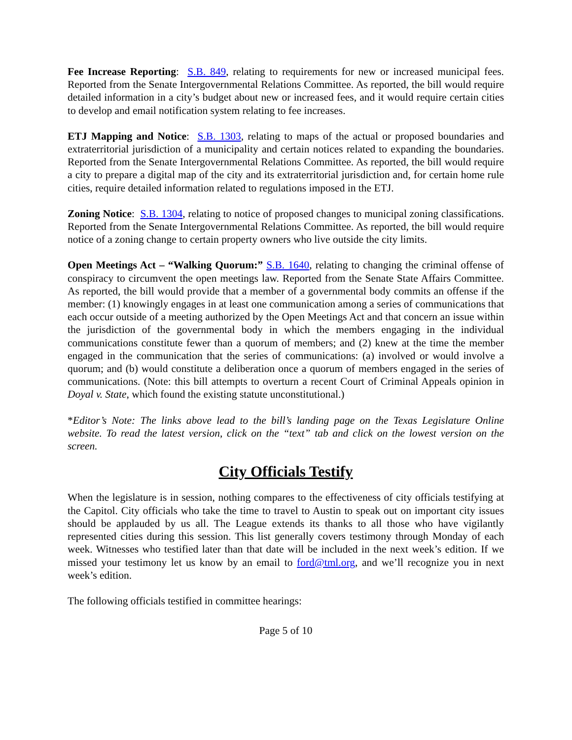Fee Increase Reporting: S.B. 849, relating to requirements for new or increased municipal fees. Reported from the Senate Intergovernmental Relations Committee. As reported, the bill would require detailed information in a city’s budget about new or increased fees, and it would require certain cities to develop and email notification system relating to fee increases.
ETJ Mapping and Notice: S.B. 1303, relating to maps of the actual or proposed boundaries and extraterritorial jurisdiction of a municipality and certain notices related to expanding the boundaries. Reported from the Senate Intergovernmental Relations Committee. As reported, the bill would require a city to prepare a digital map of the city and its extraterritorial jurisdiction and, for certain home rule cities, require detailed information related to regulations imposed in the ETJ.
Zoning Notice: S.B. 1304, relating to notice of proposed changes to municipal zoning classifications. Reported from the Senate Intergovernmental Relations Committee. As reported, the bill would require notice of a zoning change to certain property owners who live outside the city limits.
Open Meetings Act – “Walking Quorum:” S.B. 1640, relating to changing the criminal offense of conspiracy to circumvent the open meetings law. Reported from the Senate State Affairs Committee. As reported, the bill would provide that a member of a governmental body commits an offense if the member: (1) knowingly engages in at least one communication among a series of communications that each occur outside of a meeting authorized by the Open Meetings Act and that concern an issue within the jurisdiction of the governmental body in which the members engaging in the individual communications constitute fewer than a quorum of members; and (2) knew at the time the member engaged in the communication that the series of communications: (a) involved or would involve a quorum; and (b) would constitute a deliberation once a quorum of members engaged in the series of communications. (Note: this bill attempts to overturn a recent Court of Criminal Appeals opinion in Doyal v. State, which found the existing statute unconstitutional.)
*Editor’s Note: The links above lead to the bill’s landing page on the Texas Legislature Online website. To read the latest version, click on the “text” tab and click on the lowest version on the screen.
City Officials Testify
When the legislature is in session, nothing compares to the effectiveness of city officials testifying at the Capitol. City officials who take the time to travel to Austin to speak out on important city issues should be applauded by us all. The League extends its thanks to all those who have vigilantly represented cities during this session. This list generally covers testimony through Monday of each week. Witnesses who testified later than that date will be included in the next week’s edition. If we missed your testimony let us know by an email to ford@tml.org, and we’ll recognize you in next week’s edition.
The following officials testified in committee hearings:
Page 5 of 10